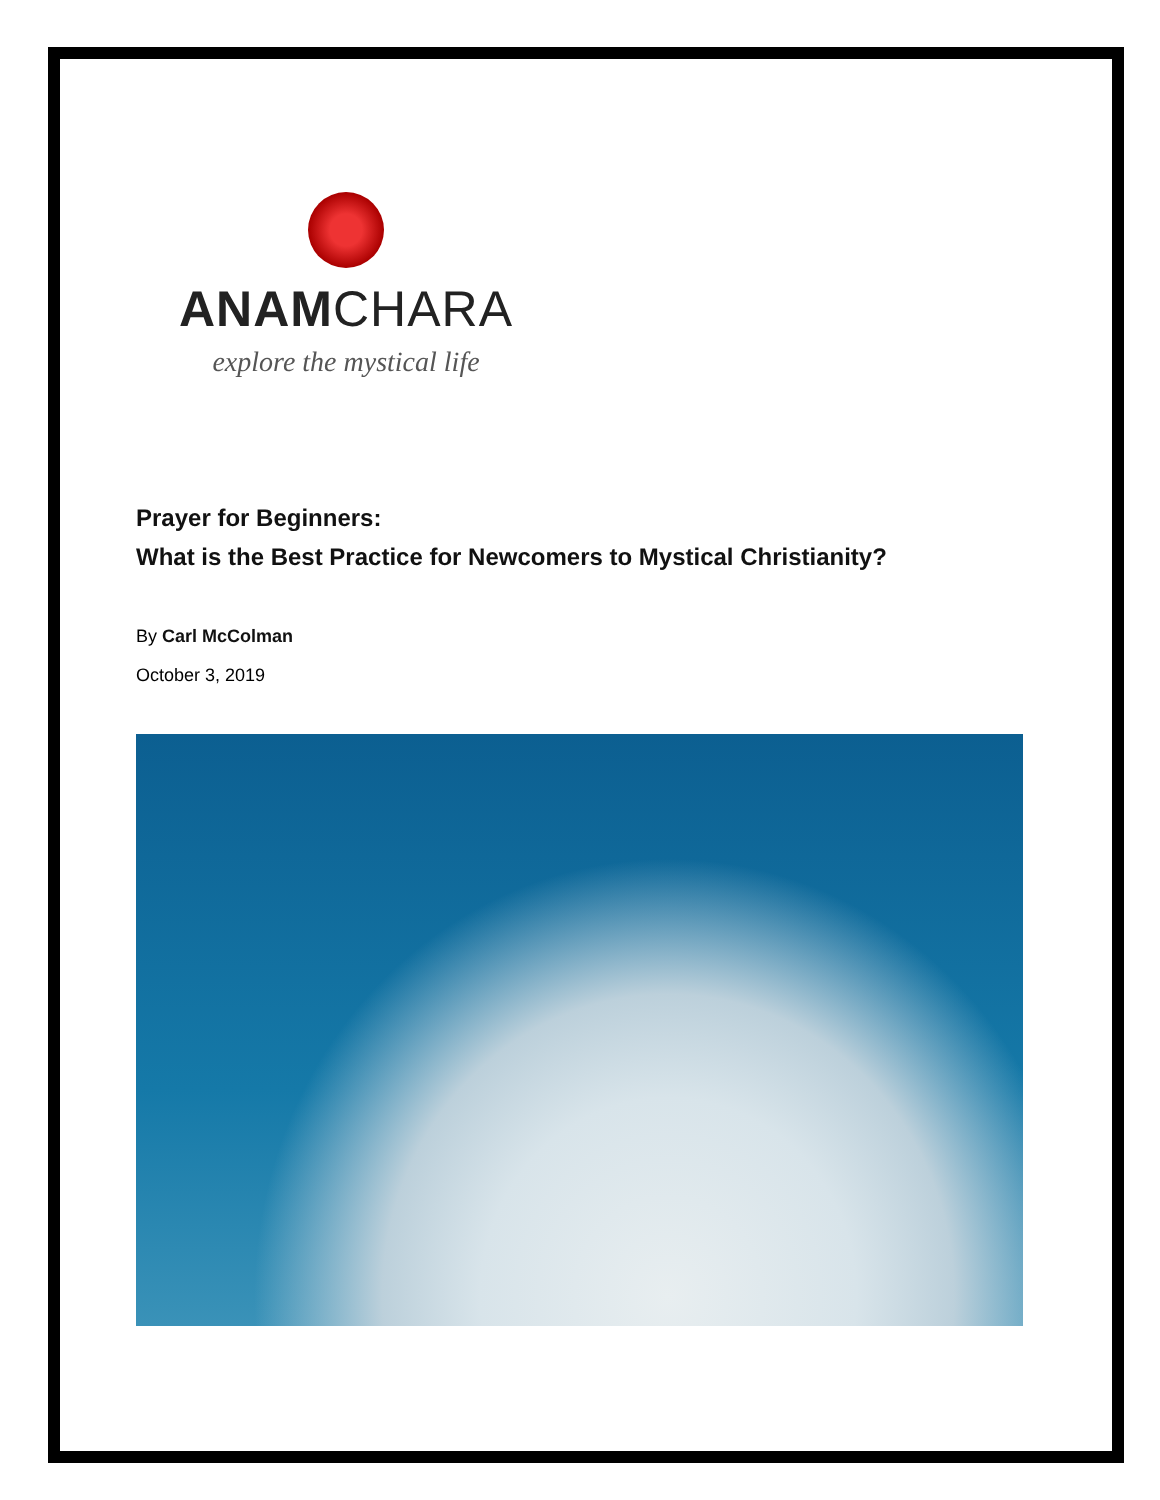ANAMCHARA
explore the mystical life
Prayer for Beginners:
What is the Best Practice for Newcomers to Mystical Christianity?
By Carl McColman
October 3, 2019